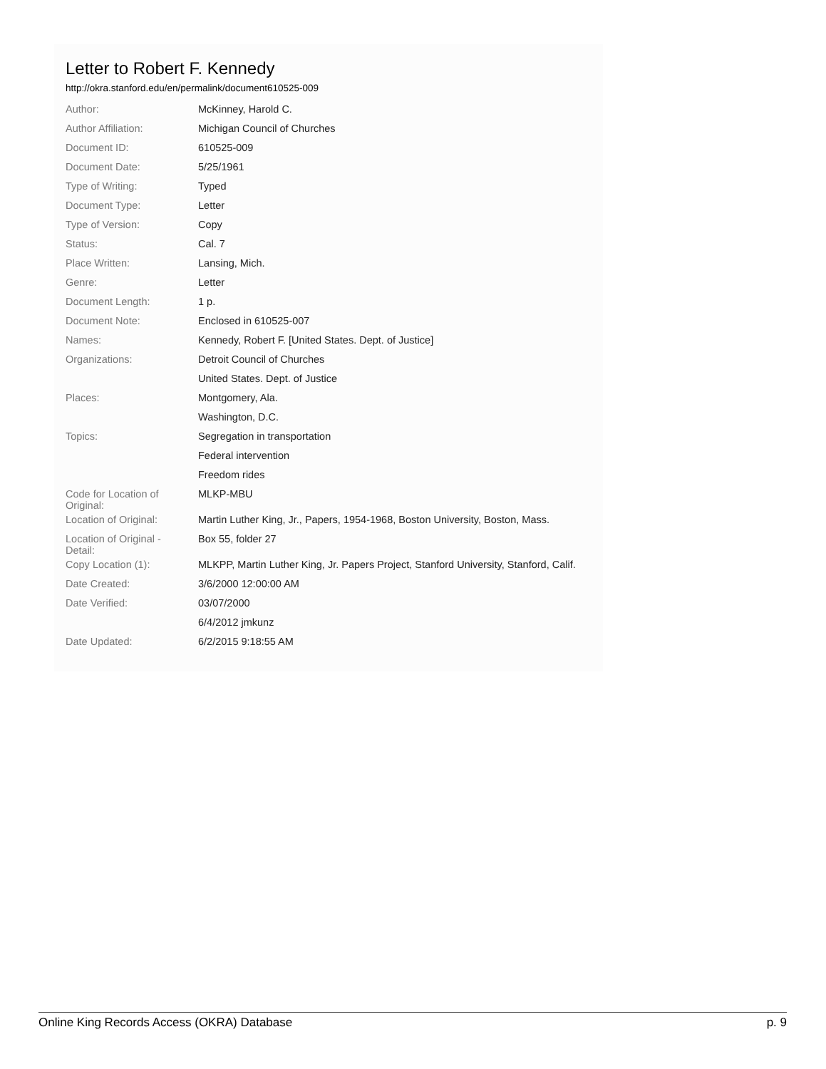Letter to Robert F. Kennedy
http://okra.stanford.edu/en/permalink/document610525-009
| Author: | McKinney, Harold C. |
| Author Affiliation: | Michigan Council of Churches |
| Document ID: | 610525-009 |
| Document Date: | 5/25/1961 |
| Type of Writing: | Typed |
| Document Type: | Letter |
| Type of Version: | Copy |
| Status: | Cal. 7 |
| Place Written: | Lansing, Mich. |
| Genre: | Letter |
| Document Length: | 1 p. |
| Document Note: | Enclosed in 610525-007 |
| Names: | Kennedy, Robert F. [United States. Dept. of Justice] |
| Organizations: | Detroit Council of Churches |
| | United States. Dept. of Justice |
| Places: | Montgomery, Ala. |
| | Washington, D.C. |
| Topics: | Segregation in transportation |
| | Federal intervention |
| | Freedom rides |
| Code for Location of Original: | MLKP-MBU |
| Location of Original: | Martin Luther King, Jr., Papers, 1954-1968, Boston University, Boston, Mass. |
| Location of Original - Detail: | Box 55, folder 27 |
| Copy Location (1): | MLKPP, Martin Luther King, Jr. Papers Project, Stanford University, Stanford, Calif. |
| Date Created: | 3/6/2000 12:00:00 AM |
| Date Verified: | 03/07/2000 |
| | 6/4/2012 jmkunz |
| Date Updated: | 6/2/2015 9:18:55 AM |
Online King Records Access (OKRA) Database p. 9